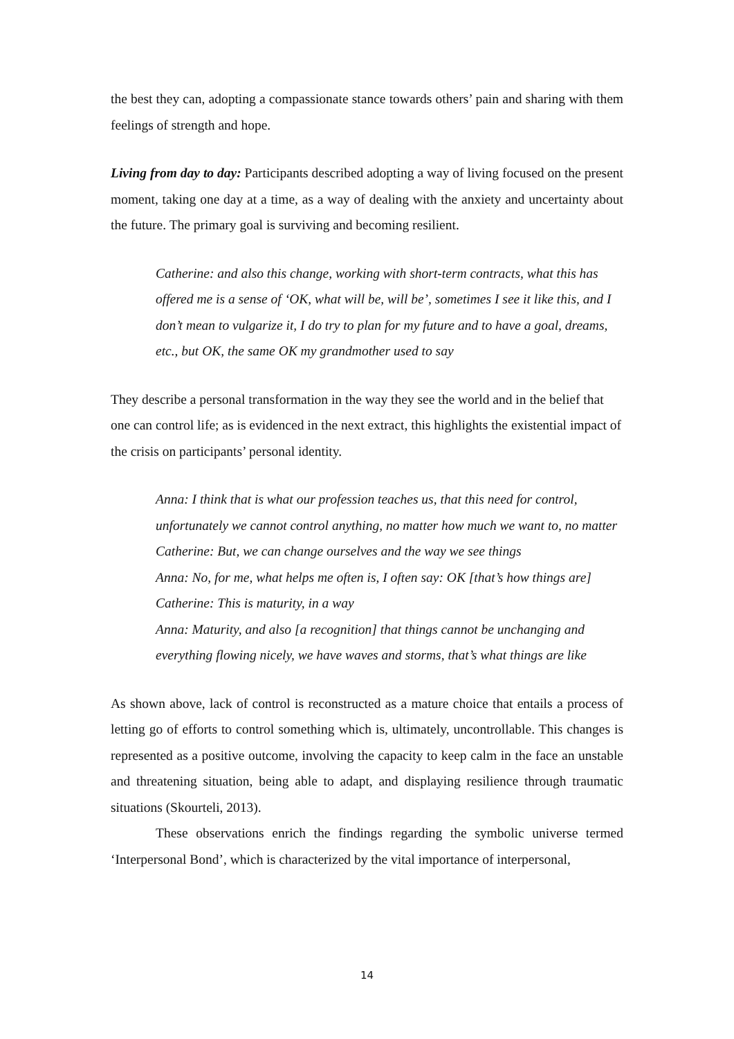the best they can, adopting a compassionate stance towards others’ pain and sharing with them feelings of strength and hope.
Living from day to day: Participants described adopting a way of living focused on the present moment, taking one day at a time, as a way of dealing with the anxiety and uncertainty about the future. The primary goal is surviving and becoming resilient.
Catherine: and also this change, working with short-term contracts, what this has offered me is a sense of ‘OK, what will be, will be’, sometimes I see it like this, and I don’t mean to vulgarize it, I do try to plan for my future and to have a goal, dreams, etc., but OK, the same OK my grandmother used to say
They describe a personal transformation in the way they see the world and in the belief that one can control life; as is evidenced in the next extract, this highlights the existential impact of the crisis on participants’ personal identity.
Anna: I think that is what our profession teaches us, that this need for control, unfortunately we cannot control anything, no matter how much we want to, no matter
Catherine: But, we can change ourselves and the way we see things
Anna: No, for me, what helps me often is, I often say: OK [that’s how things are]
Catherine: This is maturity, in a way
Anna: Maturity, and also [a recognition] that things cannot be unchanging and everything flowing nicely, we have waves and storms, that’s what things are like
As shown above, lack of control is reconstructed as a mature choice that entails a process of letting go of efforts to control something which is, ultimately, uncontrollable. This changes is represented as a positive outcome, involving the capacity to keep calm in the face an unstable and threatening situation, being able to adapt, and displaying resilience through traumatic situations (Skourteli, 2013).
These observations enrich the findings regarding the symbolic universe termed ‘Interpersonal Bond’, which is characterized by the vital importance of interpersonal,
14